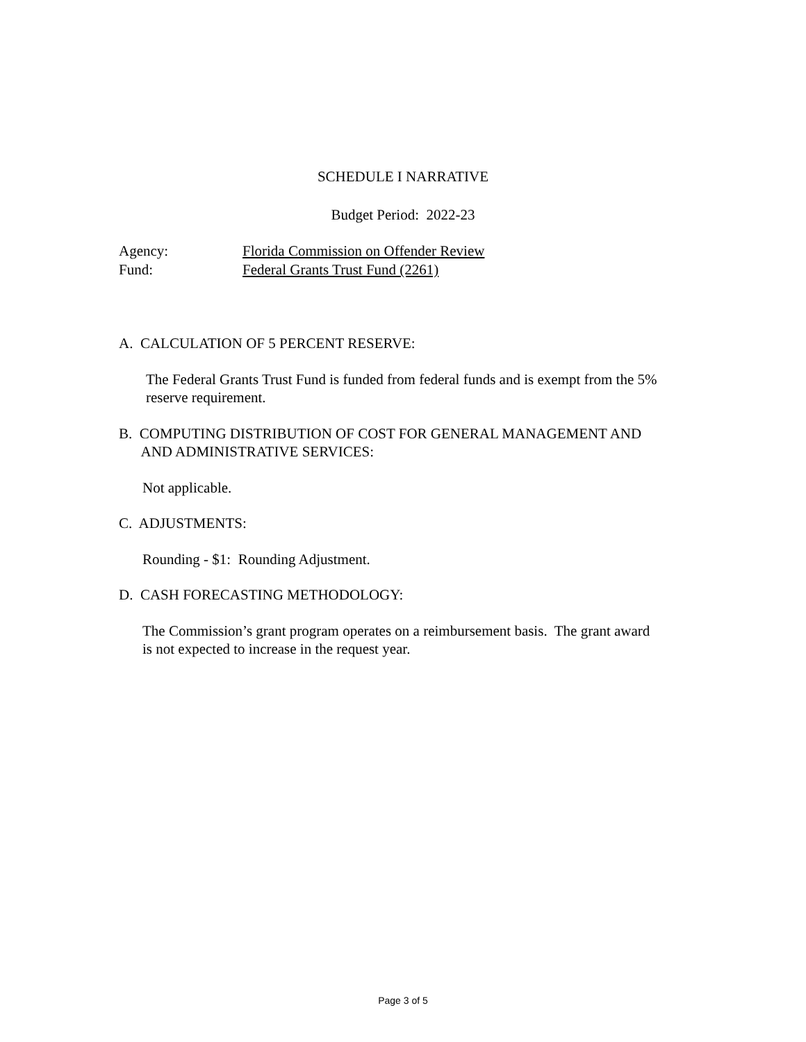SCHEDULE I NARRATIVE
Budget Period: 2022-23
Agency: Florida Commission on Offender Review
Fund: Federal Grants Trust Fund (2261)
A. CALCULATION OF 5 PERCENT RESERVE:
The Federal Grants Trust Fund is funded from federal funds and is exempt from the 5% reserve requirement.
B. COMPUTING DISTRIBUTION OF COST FOR GENERAL MANAGEMENT AND
AND ADMINISTRATIVE SERVICES:
Not applicable.
C. ADJUSTMENTS:
Rounding - $1: Rounding Adjustment.
D. CASH FORECASTING METHODOLOGY:
The Commission’s grant program operates on a reimbursement basis. The grant award is not expected to increase in the request year.
Page 3 of 5